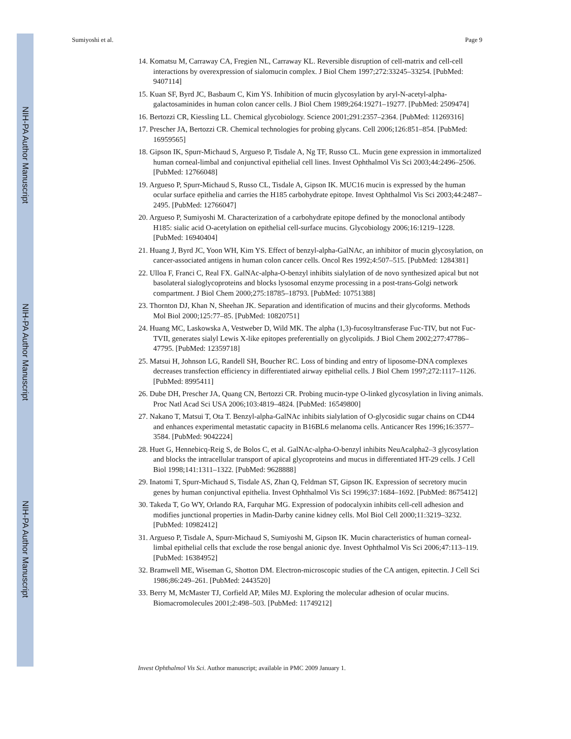NIH-PA Author Manuscript
NIH-PA Author Manuscript
NIH-PA Author Manuscript
Sumiyoshi et al. Page 9
14. Komatsu M, Carraway CA, Fregien NL, Carraway KL. Reversible disruption of cell-matrix and cell-cell interactions by overexpression of sialomucin complex. J Biol Chem 1997;272:33245–33254. [PubMed: 9407114]
15. Kuan SF, Byrd JC, Basbaum C, Kim YS. Inhibition of mucin glycosylation by aryl-N-acetyl-alpha-galactosaminides in human colon cancer cells. J Biol Chem 1989;264:19271–19277. [PubMed: 2509474]
16. Bertozzi CR, Kiessling LL. Chemical glycobiology. Science 2001;291:2357–2364. [PubMed: 11269316]
17. Prescher JA, Bertozzi CR. Chemical technologies for probing glycans. Cell 2006;126:851–854. [PubMed: 16959565]
18. Gipson IK, Spurr-Michaud S, Argueso P, Tisdale A, Ng TF, Russo CL. Mucin gene expression in immortalized human corneal-limbal and conjunctival epithelial cell lines. Invest Ophthalmol Vis Sci 2003;44:2496–2506. [PubMed: 12766048]
19. Argueso P, Spurr-Michaud S, Russo CL, Tisdale A, Gipson IK. MUC16 mucin is expressed by the human ocular surface epithelia and carries the H185 carbohydrate epitope. Invest Ophthalmol Vis Sci 2003;44:2487–2495. [PubMed: 12766047]
20. Argueso P, Sumiyoshi M. Characterization of a carbohydrate epitope defined by the monoclonal antibody H185: sialic acid O-acetylation on epithelial cell-surface mucins. Glycobiology 2006;16:1219–1228. [PubMed: 16940404]
21. Huang J, Byrd JC, Yoon WH, Kim YS. Effect of benzyl-alpha-GalNAc, an inhibitor of mucin glycosylation, on cancer-associated antigens in human colon cancer cells. Oncol Res 1992;4:507–515. [PubMed: 1284381]
22. Ulloa F, Franci C, Real FX. GalNAc-alpha-O-benzyl inhibits sialylation of de novo synthesized apical but not basolateral sialoglycoproteins and blocks lysosomal enzyme processing in a post-trans-Golgi network compartment. J Biol Chem 2000;275:18785–18793. [PubMed: 10751388]
23. Thornton DJ, Khan N, Sheehan JK. Separation and identification of mucins and their glycoforms. Methods Mol Biol 2000;125:77–85. [PubMed: 10820751]
24. Huang MC, Laskowska A, Vestweber D, Wild MK. The alpha (1,3)-fucosyltransferase Fuc-TIV, but not Fuc-TVII, generates sialyl Lewis X-like epitopes preferentially on glycolipids. J Biol Chem 2002;277:47786–47795. [PubMed: 12359718]
25. Matsui H, Johnson LG, Randell SH, Boucher RC. Loss of binding and entry of liposome-DNA complexes decreases transfection efficiency in differentiated airway epithelial cells. J Biol Chem 1997;272:1117–1126. [PubMed: 8995411]
26. Dube DH, Prescher JA, Quang CN, Bertozzi CR. Probing mucin-type O-linked glycosylation in living animals. Proc Natl Acad Sci USA 2006;103:4819–4824. [PubMed: 16549800]
27. Nakano T, Matsui T, Ota T. Benzyl-alpha-GalNAc inhibits sialylation of O-glycosidic sugar chains on CD44 and enhances experimental metastatic capacity in B16BL6 melanoma cells. Anticancer Res 1996;16:3577–3584. [PubMed: 9042224]
28. Huet G, Hennebicq-Reig S, de Bolos C, et al. GalNAc-alpha-O-benzyl inhibits NeuAcalpha2–3 glycosylation and blocks the intracellular transport of apical glycoproteins and mucus in differentiated HT-29 cells. J Cell Biol 1998;141:1311–1322. [PubMed: 9628888]
29. Inatomi T, Spurr-Michaud S, Tisdale AS, Zhan Q, Feldman ST, Gipson IK. Expression of secretory mucin genes by human conjunctival epithelia. Invest Ophthalmol Vis Sci 1996;37:1684–1692. [PubMed: 8675412]
30. Takeda T, Go WY, Orlando RA, Farquhar MG. Expression of podocalyxin inhibits cell-cell adhesion and modifies junctional properties in Madin-Darby canine kidney cells. Mol Biol Cell 2000;11:3219–3232. [PubMed: 10982412]
31. Argueso P, Tisdale A, Spurr-Michaud S, Sumiyoshi M, Gipson IK. Mucin characteristics of human corneal-limbal epithelial cells that exclude the rose bengal anionic dye. Invest Ophthalmol Vis Sci 2006;47:113–119. [PubMed: 16384952]
32. Bramwell ME, Wiseman G, Shotton DM. Electron-microscopic studies of the CA antigen, epitectin. J Cell Sci 1986;86:249–261. [PubMed: 2443520]
33. Berry M, McMaster TJ, Corfield AP, Miles MJ. Exploring the molecular adhesion of ocular mucins. Biomacromolecules 2001;2:498–503. [PubMed: 11749212]
Invest Ophthalmol Vis Sci. Author manuscript; available in PMC 2009 January 1.